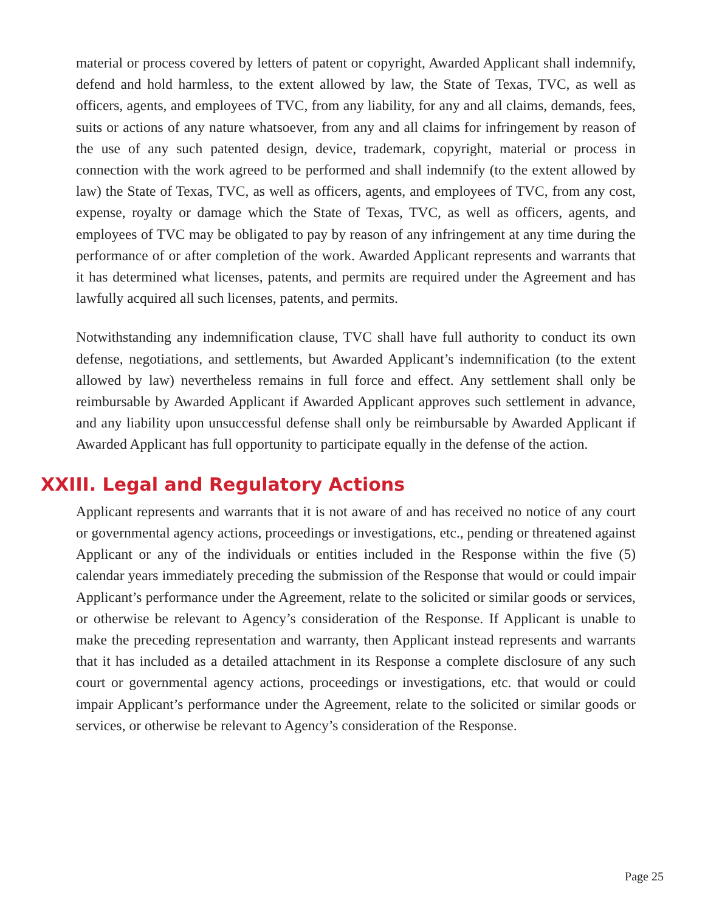material or process covered by letters of patent or copyright, Awarded Applicant shall indemnify, defend and hold harmless, to the extent allowed by law, the State of Texas, TVC, as well as officers, agents, and employees of TVC, from any liability, for any and all claims, demands, fees, suits or actions of any nature whatsoever, from any and all claims for infringement by reason of the use of any such patented design, device, trademark, copyright, material or process in connection with the work agreed to be performed and shall indemnify (to the extent allowed by law) the State of Texas, TVC, as well as officers, agents, and employees of TVC, from any cost, expense, royalty or damage which the State of Texas, TVC, as well as officers, agents, and employees of TVC may be obligated to pay by reason of any infringement at any time during the performance of or after completion of the work. Awarded Applicant represents and warrants that it has determined what licenses, patents, and permits are required under the Agreement and has lawfully acquired all such licenses, patents, and permits.
Notwithstanding any indemnification clause, TVC shall have full authority to conduct its own defense, negotiations, and settlements, but Awarded Applicant’s indemnification (to the extent allowed by law) nevertheless remains in full force and effect. Any settlement shall only be reimbursable by Awarded Applicant if Awarded Applicant approves such settlement in advance, and any liability upon unsuccessful defense shall only be reimbursable by Awarded Applicant if Awarded Applicant has full opportunity to participate equally in the defense of the action.
XXIII. Legal and Regulatory Actions
Applicant represents and warrants that it is not aware of and has received no notice of any court or governmental agency actions, proceedings or investigations, etc., pending or threatened against Applicant or any of the individuals or entities included in the Response within the five (5) calendar years immediately preceding the submission of the Response that would or could impair Applicant’s performance under the Agreement, relate to the solicited or similar goods or services, or otherwise be relevant to Agency’s consideration of the Response. If Applicant is unable to make the preceding representation and warranty, then Applicant instead represents and warrants that it has included as a detailed attachment in its Response a complete disclosure of any such court or governmental agency actions, proceedings or investigations, etc. that would or could impair Applicant’s performance under the Agreement, relate to the solicited or similar goods or services, or otherwise be relevant to Agency’s consideration of the Response.
Page 25